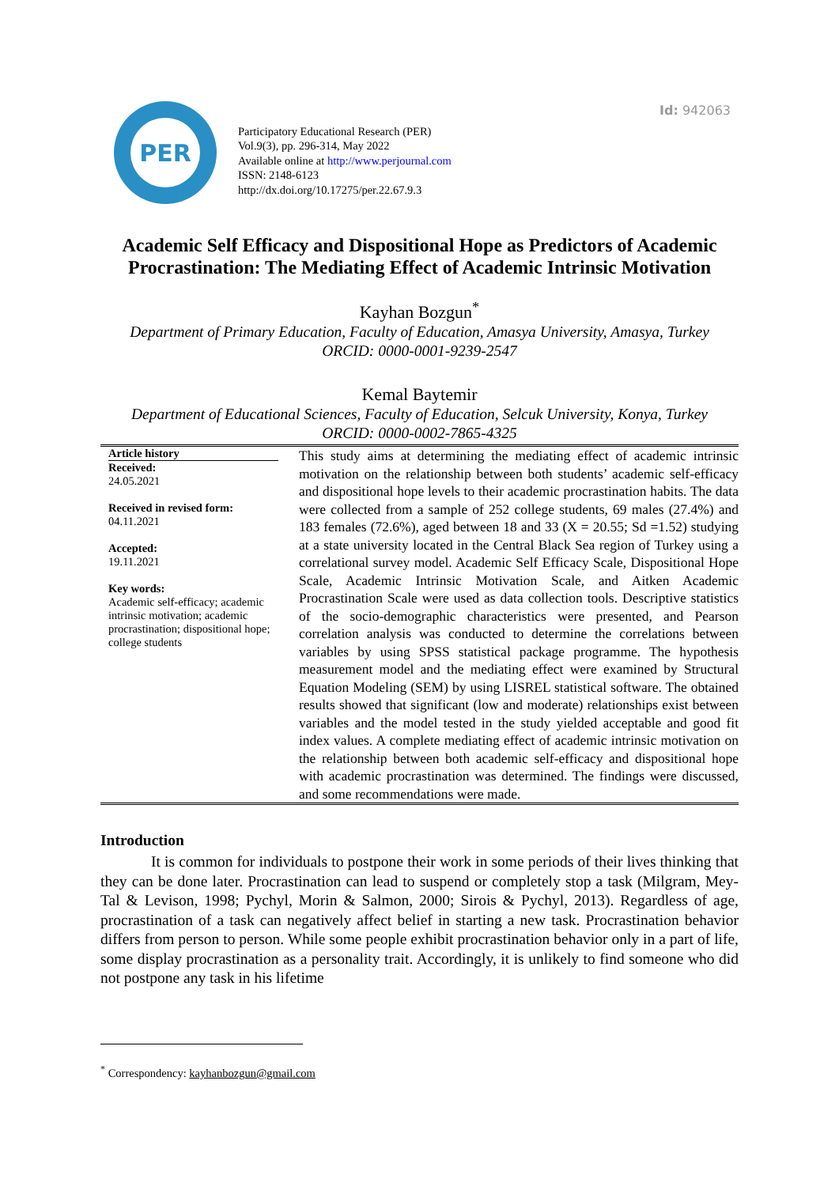Id: 942063
PER
Participatory Educational Research (PER)
Vol.9(3), pp. 296-314, May 2022
Available online at http://www.perjournal.com
ISSN: 2148-6123
http://dx.doi.org/10.17275/per.22.67.9.3
Academic Self Efficacy and Dispositional Hope as Predictors of Academic Procrastination: The Mediating Effect of Academic Intrinsic Motivation
Kayhan Bozgun<sup>*</sup>
Department of Primary Education, Faculty of Education, Amasya University, Amasya, Turkey
ORCID: 0000-0001-9239-2547
Kemal Baytemir
Department of Educational Sciences, Faculty of Education, Selcuk University, Konya, Turkey
ORCID: 0000-0002-7865-4325
Article history
Received:
24.05.2021
Received in revised form:
04.11.2021
Accepted:
19.11.2021
Key words:
Academic self-efficacy; academic intrinsic motivation; academic procrastination; dispositional hope; college students
This study aims at determining the mediating effect of academic intrinsic motivation on the relationship between both students’ academic self-efficacy and dispositional hope levels to their academic procrastination habits. The data were collected from a sample of 252 college students, 69 males (27.4%) and 183 females (72.6%), aged between 18 and 33 (X = 20.55; Sd =1.52) studying at a state university located in the Central Black Sea region of Turkey using a correlational survey model. Academic Self Efficacy Scale, Dispositional Hope Scale, Academic Intrinsic Motivation Scale, and Aitken Academic Procrastination Scale were used as data collection tools. Descriptive statistics of the socio-demographic characteristics were presented, and Pearson correlation analysis was conducted to determine the correlations between variables by using SPSS statistical package programme. The hypothesis measurement model and the mediating effect were examined by Structural Equation Modeling (SEM) by using LISREL statistical software. The obtained results showed that significant (low and moderate) relationships exist between variables and the model tested in the study yielded acceptable and good fit index values. A complete mediating effect of academic intrinsic motivation on the relationship between both academic self-efficacy and dispositional hope with academic procrastination was determined. The findings were discussed, and some recommendations were made.
Introduction
It is common for individuals to postpone their work in some periods of their lives thinking that they can be done later. Procrastination can lead to suspend or completely stop a task (Milgram, Mey-Tal & Levison, 1998; Pychyl, Morin & Salmon, 2000; Sirois & Pychyl, 2013). Regardless of age, procrastination of a task can negatively affect belief in starting a new task. Procrastination behavior differs from person to person. While some people exhibit procrastination behavior only in a part of life, some display procrastination as a personality trait. Accordingly, it is unlikely to find someone who did not postpone any task in his lifetime
<sup>*</sup> Correspondency: kayhanbozgun@gmail.com